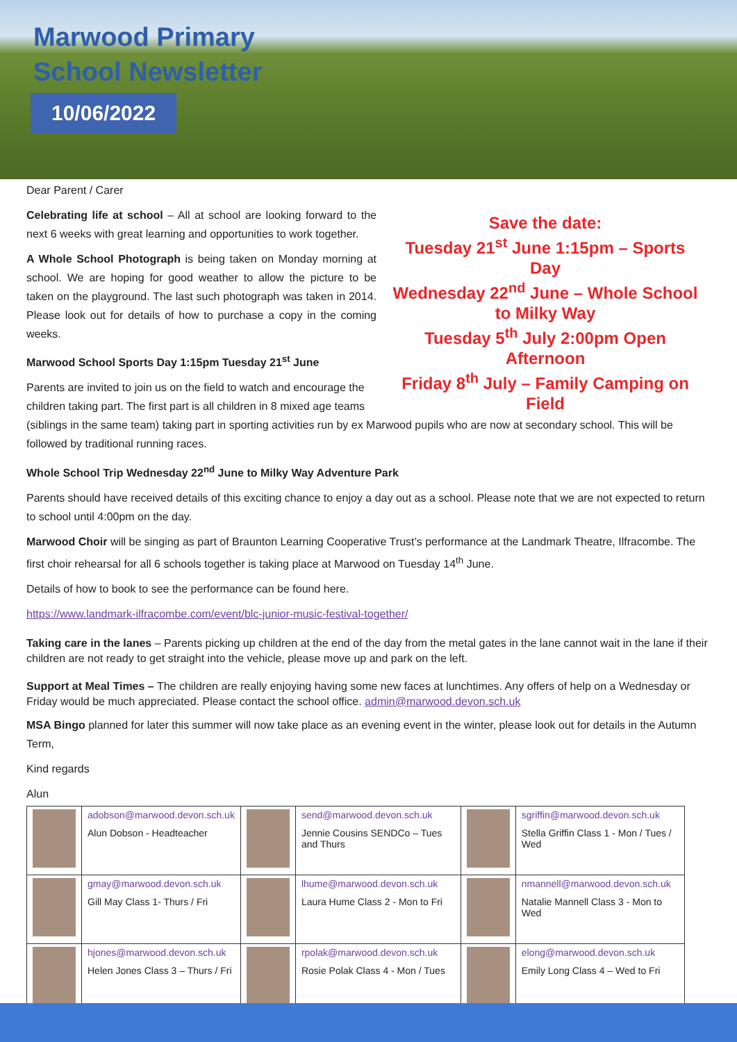Marwood Primary
School Newsletter
10/06/2022
Dear Parent / Carer
Save the date:
Tuesday 21<sup>st</sup> June 1:15pm – Sports Day
Wednesday 22<sup>nd</sup> June – Whole School to Milky Way
Tuesday 5<sup>th</sup> July 2:00pm Open Afternoon
Friday 8<sup>th</sup> July – Family Camping on Field
Celebrating life at school – All at school are looking forward to the next 6 weeks with great learning and opportunities to work together.
A Whole School Photograph is being taken on Monday morning at school. We are hoping for good weather to allow the picture to be taken on the playground. The last such photograph was taken in 2014. Please look out for details of how to purchase a copy in the coming weeks.
Marwood School Sports Day 1:15pm Tuesday 21<sup>st</sup> June
Parents are invited to join us on the field to watch and encourage the children taking part. The first part is all children in 8 mixed age teams (siblings in the same team) taking part in sporting activities run by ex Marwood pupils who are now at secondary school. This will be followed by traditional running races.
Whole School Trip Wednesday 22<sup>nd</sup> June to Milky Way Adventure Park
Parents should have received details of this exciting chance to enjoy a day out as a school. Please note that we are not expected to return to school until 4:00pm on the day.
Marwood Choir will be singing as part of Braunton Learning Cooperative Trust’s performance at the Landmark Theatre, Ilfracombe. The first choir rehearsal for all 6 schools together is taking place at Marwood on Tuesday 14<sup>th</sup> June.
Details of how to book to see the performance can be found here.
https://www.landmark-ilfracombe.com/event/blc-junior-music-festival-together/
Taking care in the lanes – Parents picking up children at the end of the day from the metal gates in the lane cannot wait in the lane if their children are not ready to get straight into the vehicle, please move up and park on the left.
Support at Meal Times – The children are really enjoying having some new faces at lunchtimes. Any offers of help on a Wednesday or Friday would be much appreciated. Please contact the school office. admin@marwood.devon.sch.uk
MSA Bingo planned for later this summer will now take place as an evening event in the winter, please look out for details in the Autumn Term,
Kind regards
Alun
| | adobson@marwood.devon.sch.uk Alun Dobson - Headteacher | | send@marwood.devon.sch.uk Jennie Cousins SENDCo – Tues and Thurs | | sgriffin@marwood.devon.sch.uk Stella Griffin Class 1 - Mon / Tues / Wed |
| | gmay@marwood.devon.sch.uk Gill May Class 1- Thurs / Fri | | lhume@marwood.devon.sch.uk Laura Hume Class 2 - Mon to Fri | | nmannell@marwood.devon.sch.uk Natalie Mannell Class 3 - Mon to Wed |
| | hjones@marwood.devon.sch.uk Helen Jones Class 3 – Thurs / Fri | | rpolak@marwood.devon.sch.uk Rosie Polak Class 4 - Mon / Tues | | elong@marwood.devon.sch.uk Emily Long Class 4 – Wed to Fri |